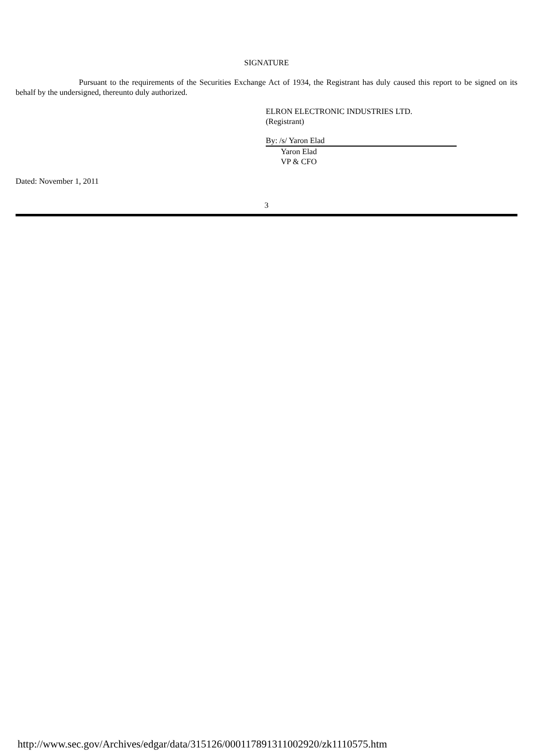SIGNATURE
Pursuant to the requirements of the Securities Exchange Act of 1934, the Registrant has duly caused this report to be signed on its behalf by the undersigned, thereunto duly authorized.
ELRON ELECTRONIC INDUSTRIES LTD.
(Registrant)
By: /s/ Yaron Elad
Yaron Elad
VP & CFO
Dated: November 1, 2011
3
http://www.sec.gov/Archives/edgar/data/315126/000117891311002920/zk1110575.htm